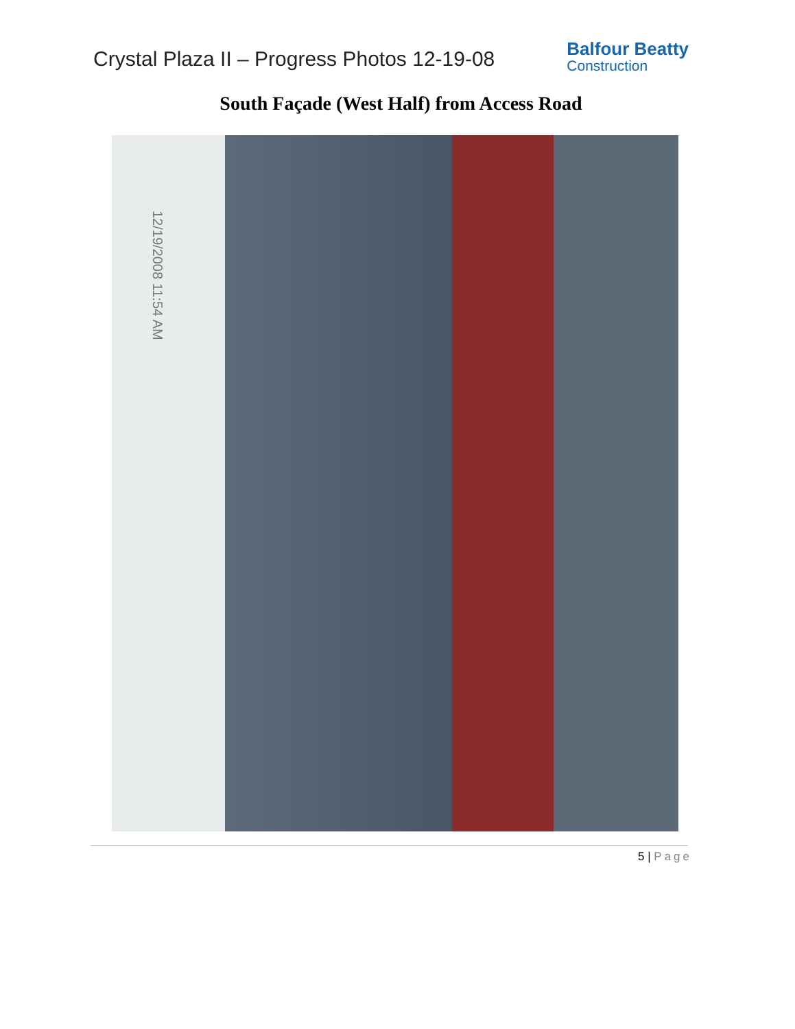Crystal Plaza II – Progress Photos 12-19-08
Balfour Beatty
Construction
South Façade (West Half) from Access Road
12/19/2008 11:54 AM
5 | Page